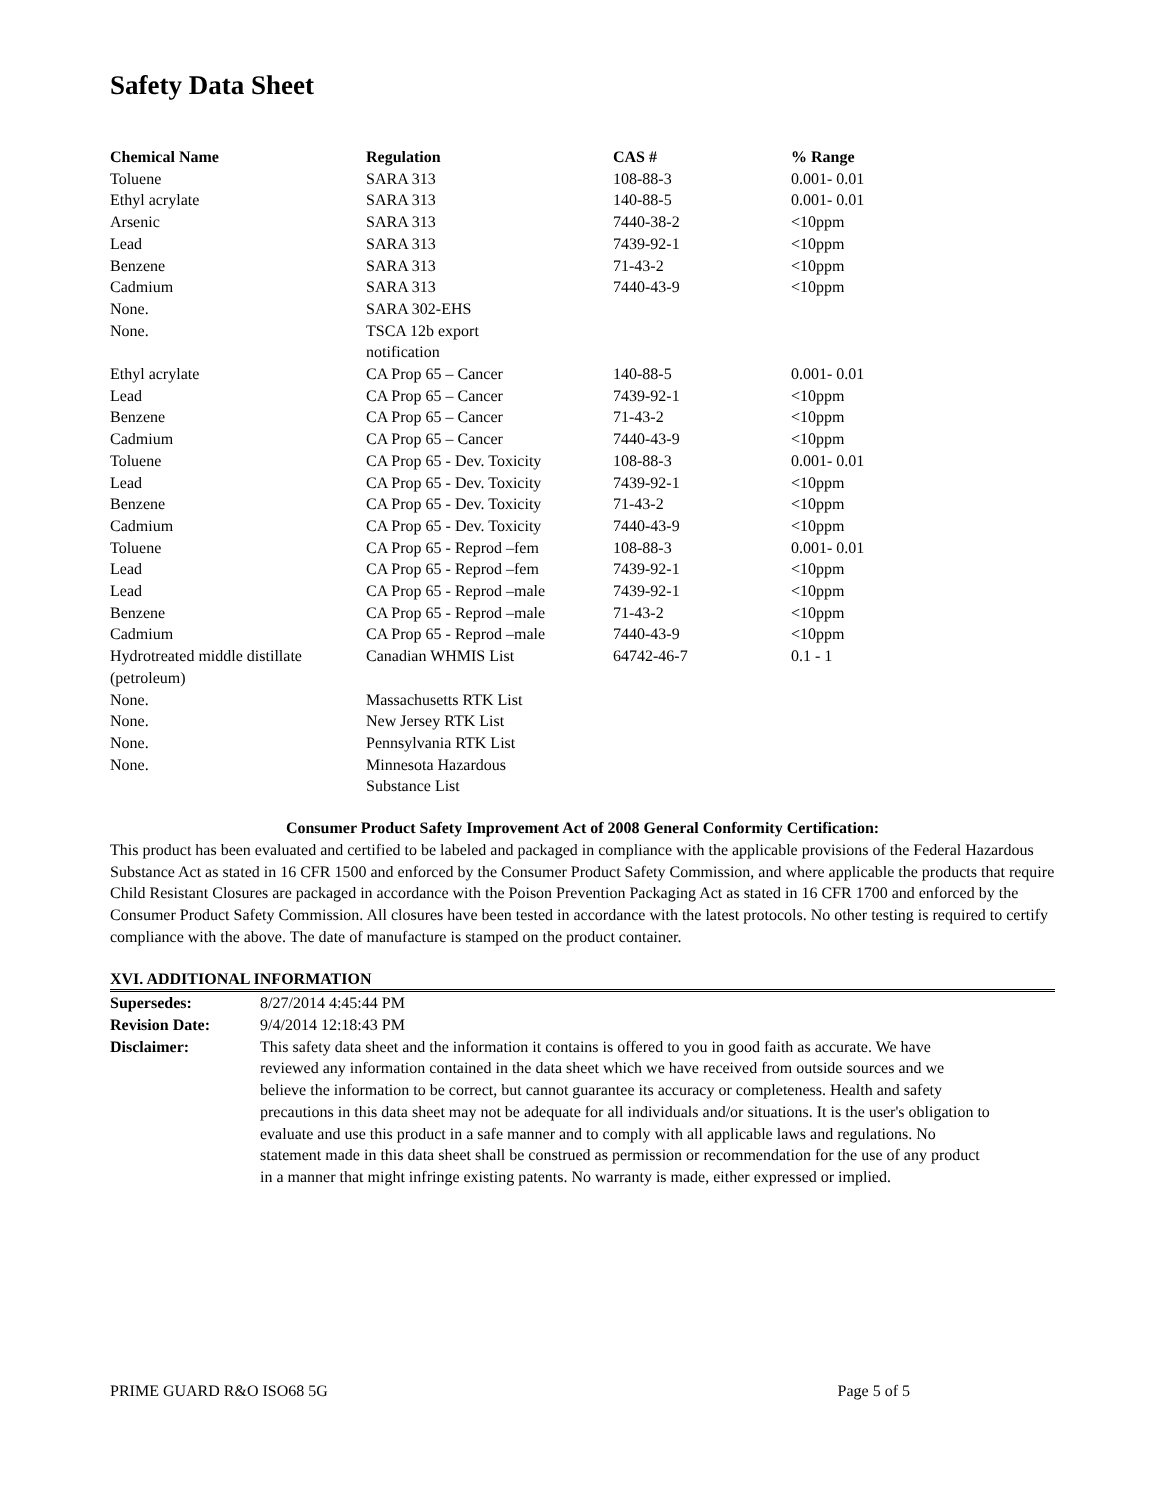Safety Data Sheet
| Chemical Name | Regulation | CAS # | % Range |
| --- | --- | --- | --- |
| Toluene | SARA 313 | 108-88-3 | 0.001- 0.01 |
| Ethyl acrylate | SARA 313 | 140-88-5 | 0.001- 0.01 |
| Arsenic | SARA 313 | 7440-38-2 | <10ppm |
| Lead | SARA 313 | 7439-92-1 | <10ppm |
| Benzene | SARA 313 | 71-43-2 | <10ppm |
| Cadmium | SARA 313 | 7440-43-9 | <10ppm |
| None. | SARA 302-EHS | | |
| None. | TSCA 12b export notification | | |
| Ethyl acrylate | CA Prop 65 – Cancer | 140-88-5 | 0.001- 0.01 |
| Lead | CA Prop 65 – Cancer | 7439-92-1 | <10ppm |
| Benzene | CA Prop 65 – Cancer | 71-43-2 | <10ppm |
| Cadmium | CA Prop 65 – Cancer | 7440-43-9 | <10ppm |
| Toluene | CA Prop 65 - Dev. Toxicity | 108-88-3 | 0.001- 0.01 |
| Lead | CA Prop 65 - Dev. Toxicity | 7439-92-1 | <10ppm |
| Benzene | CA Prop 65 - Dev. Toxicity | 71-43-2 | <10ppm |
| Cadmium | CA Prop 65 - Dev. Toxicity | 7440-43-9 | <10ppm |
| Toluene | CA Prop 65 - Reprod –fem | 108-88-3 | 0.001- 0.01 |
| Lead | CA Prop 65 - Reprod –fem | 7439-92-1 | <10ppm |
| Lead | CA Prop 65 - Reprod –male | 7439-92-1 | <10ppm |
| Benzene | CA Prop 65 - Reprod –male | 71-43-2 | <10ppm |
| Cadmium | CA Prop 65 - Reprod –male | 7440-43-9 | <10ppm |
| Hydrotreated middle distillate (petroleum) | Canadian WHMIS List | 64742-46-7 | 0.1 - 1 |
| None. | Massachusetts RTK List | | |
| None. | New Jersey RTK List | | |
| None. | Pennsylvania RTK List | | |
| None. | Minnesota Hazardous Substance List | | |
Consumer Product Safety Improvement Act of 2008 General Conformity Certification:
This product has been evaluated and certified to be labeled and packaged in compliance with the applicable provisions of the Federal Hazardous Substance Act as stated in 16 CFR 1500 and enforced by the Consumer Product Safety Commission, and where applicable the products that require Child Resistant Closures are packaged in accordance with the Poison Prevention Packaging Act as stated in 16 CFR 1700 and enforced by the Consumer Product Safety Commission. All closures have been tested in accordance with the latest protocols. No other testing is required to certify compliance with the above. The date of manufacture is stamped on the product container.
XVI. ADDITIONAL INFORMATION
| Supersedes: | 8/27/2014 4:45:44 PM |
| Revision Date: | 9/4/2014 12:18:43 PM |
| Disclaimer: | This safety data sheet and the information it contains is offered to you in good faith as accurate. We have reviewed any information contained in the data sheet which we have received from outside sources and we believe the information to be correct, but cannot guarantee its accuracy or completeness. Health and safety precautions in this data sheet may not be adequate for all individuals and/or situations. It is the user's obligation to evaluate and use this product in a safe manner and to comply with all applicable laws and regulations. No statement made in this data sheet shall be construed as permission or recommendation for the use of any product in a manner that might infringe existing patents. No warranty is made, either expressed or implied. |
PRIME GUARD R&O ISO68 5G Page 5 of 5